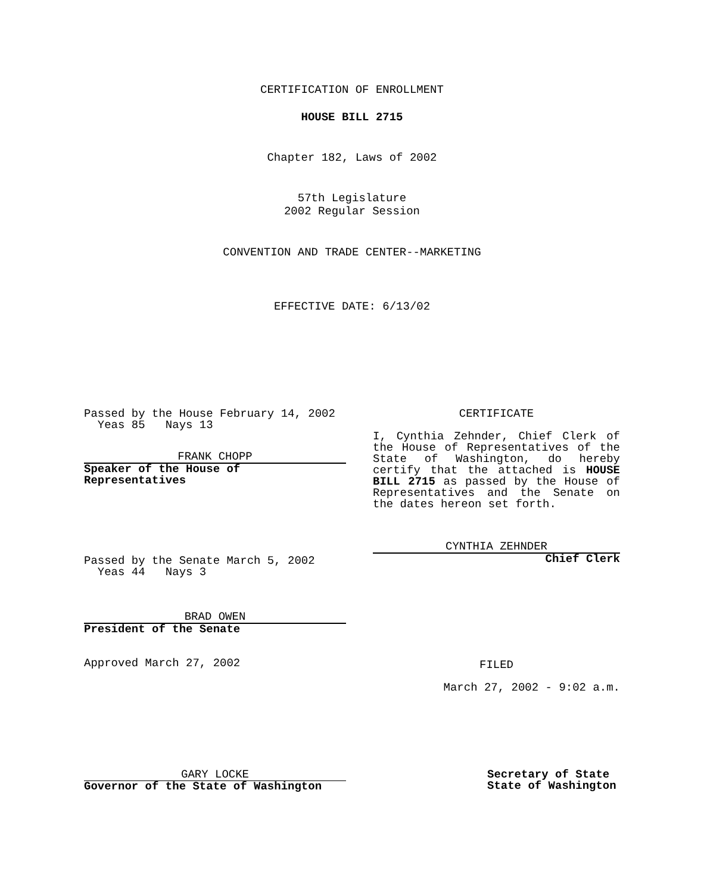CERTIFICATION OF ENROLLMENT
HOUSE BILL 2715
Chapter 182, Laws of 2002
57th Legislature
2002 Regular Session
CONVENTION AND TRADE CENTER--MARKETING
EFFECTIVE DATE: 6/13/02
Passed by the House February 14, 2002
Yeas 85 Nays 13
FRANK CHOPP
Speaker of the House of
Representatives
CERTIFICATE
I, Cynthia Zehnder, Chief Clerk of the House of Representatives of the State of Washington, do hereby certify that the attached is HOUSE BILL 2715 as passed by the House of Representatives and the Senate on the dates hereon set forth.
CYNTHIA ZEHNDER
Chief Clerk
Passed by the Senate March 5, 2002
Yeas 44 Nays 3
BRAD OWEN
President of the Senate
Approved March 27, 2002
FILED
March 27, 2002 - 9:02 a.m.
GARY LOCKE
Governor of the State of Washington
Secretary of State
State of Washington